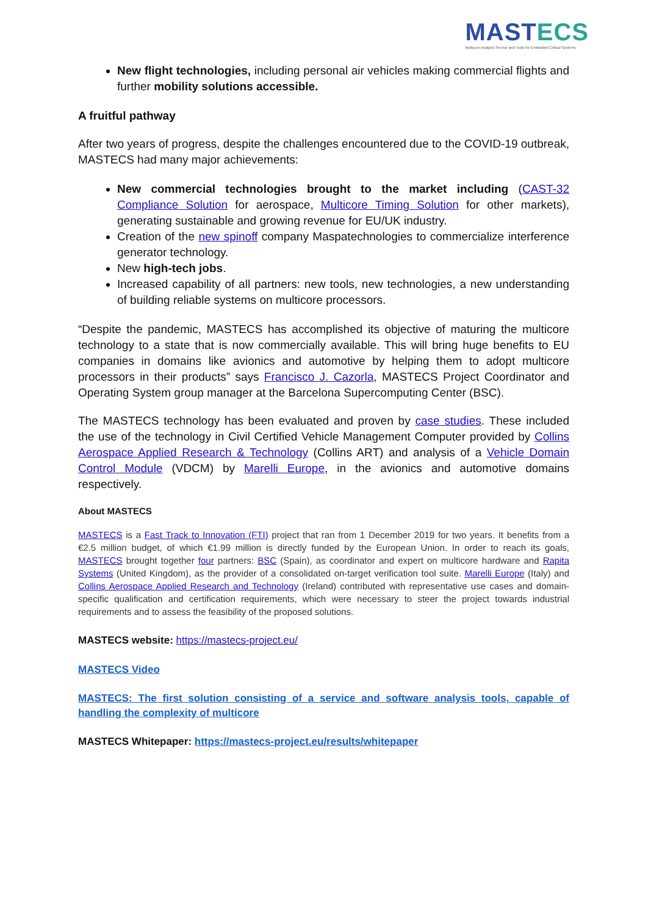MASTECS
Multicore Analysis Service and Tools for Embedded Critical Systems
New flight technologies, including personal air vehicles making commercial flights and further mobility solutions accessible.
A fruitful pathway
After two years of progress, despite the challenges encountered due to the COVID-19 outbreak, MASTECS had many major achievements:
New commercial technologies brought to the market including (CAST-32 Compliance Solution for aerospace, Multicore Timing Solution for other markets), generating sustainable and growing revenue for EU/UK industry.
Creation of the new spinoff company Maspatechnologies to commercialize interference generator technology.
New high-tech jobs.
Increased capability of all partners: new tools, new technologies, a new understanding of building reliable systems on multicore processors.
“Despite the pandemic, MASTECS has accomplished its objective of maturing the multicore technology to a state that is now commercially available. This will bring huge benefits to EU companies in domains like avionics and automotive by helping them to adopt multicore processors in their products” says Francisco J. Cazorla, MASTECS Project Coordinator and Operating System group manager at the Barcelona Supercomputing Center (BSC).
The MASTECS technology has been evaluated and proven by case studies. These included the use of the technology in Civil Certified Vehicle Management Computer provided by Collins Aerospace Applied Research & Technology (Collins ART) and analysis of a Vehicle Domain Control Module (VDCM) by Marelli Europe, in the avionics and automotive domains respectively.
About MASTECS
MASTECS is a Fast Track to Innovation (FTI) project that ran from 1 December 2019 for two years. It benefits from a €2.5 million budget, of which €1.99 million is directly funded by the European Union. In order to reach its goals, MASTECS brought together four partners: BSC (Spain), as coordinator and expert on multicore hardware and Rapita Systems (United Kingdom), as the provider of a consolidated on-target verification tool suite. Marelli Europe (Italy) and Collins Aerospace Applied Research and Technology (Ireland) contributed with representative use cases and domain-specific qualification and certification requirements, which were necessary to steer the project towards industrial requirements and to assess the feasibility of the proposed solutions.
MASTECS website: https://mastecs-project.eu/
MASTECS Video
MASTECS: The first solution consisting of a service and software analysis tools, capable of handling the complexity of multicore
MASTECS Whitepaper: https://mastecs-project.eu/results/whitepaper